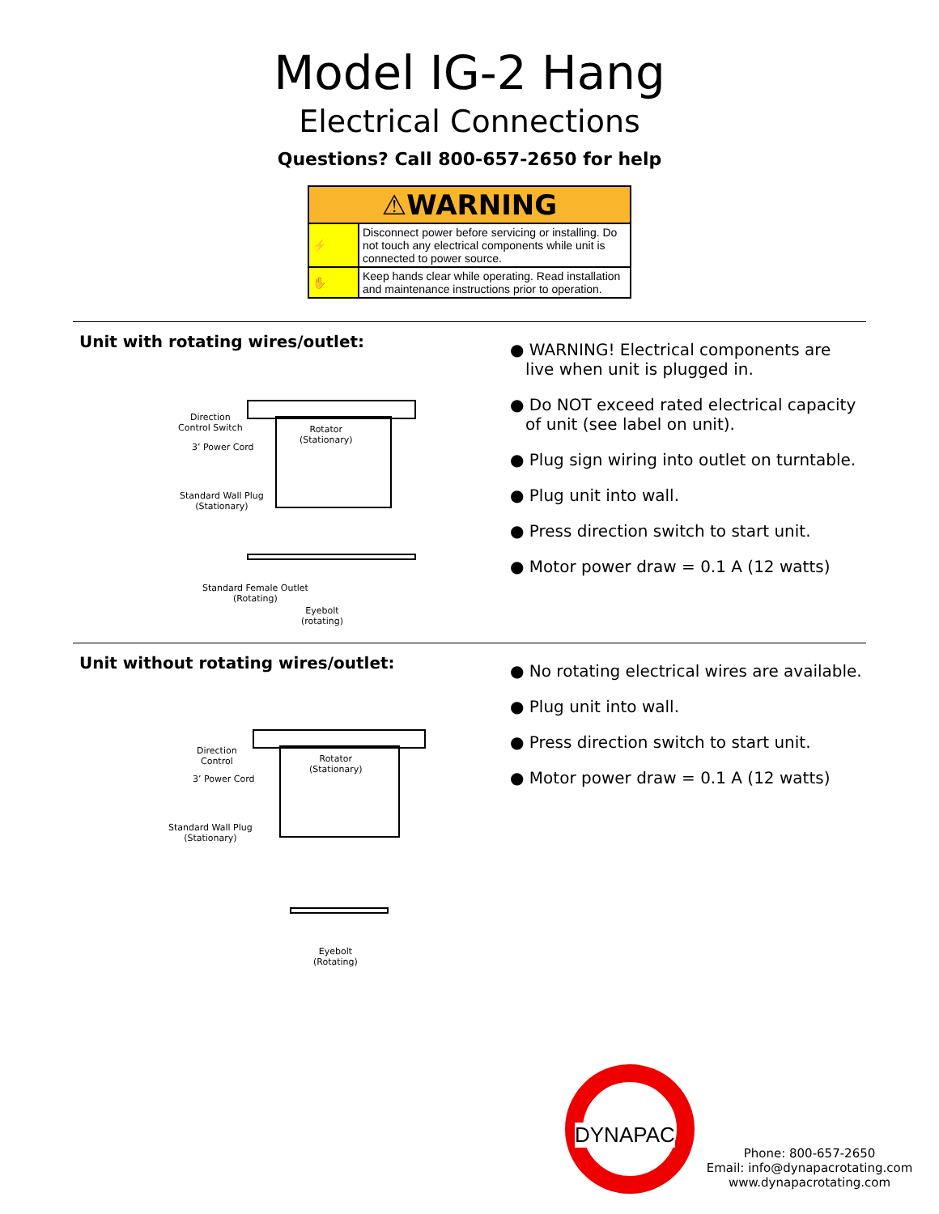Model IG-2 Hang
Electrical Connections
Questions? Call 800-657-2650 for help
| ⚠WARNING | |
| --- | --- |
| ⚡ | Disconnect power before servicing or installing. Do not touch any electrical components while unit is connected to power source. |
| ✋ | Keep hands clear while operating. Read installation and maintenance instructions prior to operation. |
Unit with rotating wires/outlet:
Direction
Control Switch
3’ Power Cord
Rotator
(Stationary)
Standard Wall Plug
(Stationary)
Standard Female Outlet
(Rotating)
Eyebolt
(rotating)
● WARNING! Electrical components are
live when unit is plugged in.
● Do NOT exceed rated electrical capacity
of unit (see label on unit).
● Plug sign wiring into outlet on turntable.
● Plug unit into wall.
● Press direction switch to start unit.
● Motor power draw = 0.1 A (12 watts)
Unit without rotating wires/outlet:
Direction
Control
3’ Power Cord
Rotator
(Stationary)
Standard Wall Plug
(Stationary)
Eyebolt
(Rotating)
● No rotating electrical wires are available.
● Plug unit into wall.
● Press direction switch to start unit.
● Motor power draw = 0.1 A (12 watts)
DYNAPAC
Phone: 800-657-2650
Email: info@dynapacrotating.com
www.dynapacrotating.com